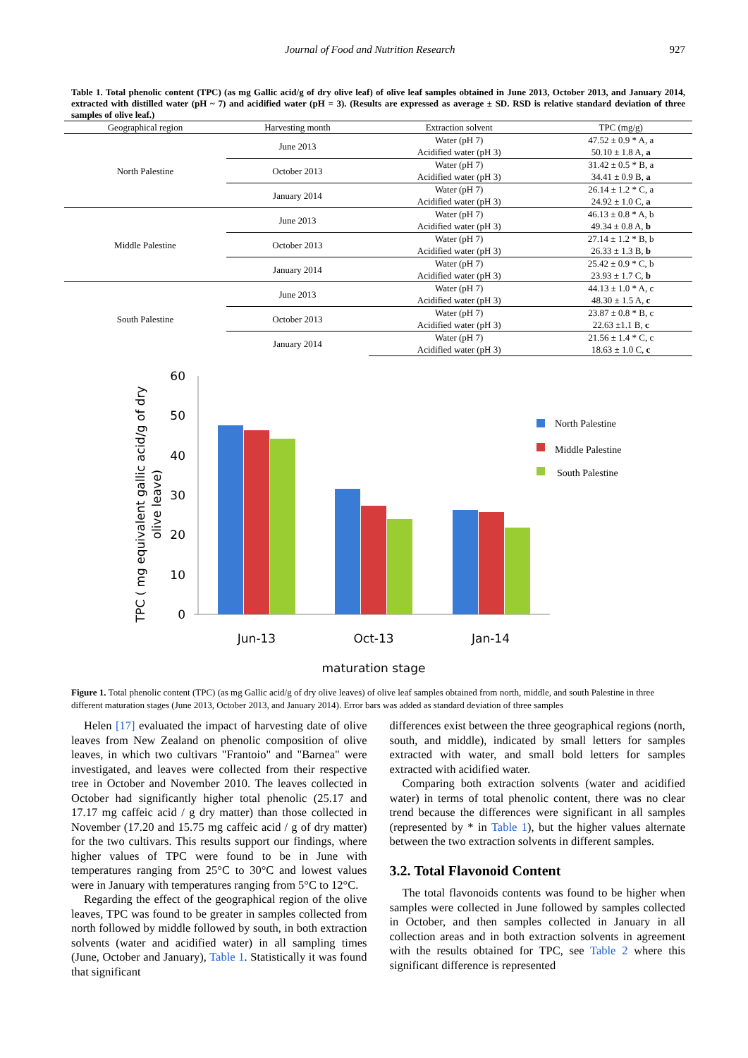Journal of Food and Nutrition Research 927
Table 1. Total phenolic content (TPC) (as mg Gallic acid/g of dry olive leaf) of olive leaf samples obtained in June 2013, October 2013, and January 2014, extracted with distilled water (pH ~ 7) and acidified water (pH = 3). (Results are expressed as average ± SD. RSD is relative standard deviation of three samples of olive leaf.)
| Geographical region | Harvesting month | Extraction solvent | TPC (mg/g) |
| --- | --- | --- | --- |
| North Palestine | June 2013 | Water (pH 7) | 47.52 ± 0.9 * A, a |
| | | Acidified water (pH 3) | 50.10 ± 1.8 A, a |
| | October 2013 | Water (pH 7) | 31.42 ± 0.5 * B, a |
| | | Acidified water (pH 3) | 34.41 ± 0.9 B, a |
| | January 2014 | Water (pH 7) | 26.14 ± 1.2 * C, a |
| | | Acidified water (pH 3) | 24.92 ± 1.0 C, a |
| Middle Palestine | June 2013 | Water (pH 7) | 46.13 ± 0.8 * A, b |
| | | Acidified water (pH 3) | 49.34 ± 0.8 A, b |
| | October 2013 | Water (pH 7) | 27.14 ± 1.2 * B, b |
| | | Acidified water (pH 3) | 26.33 ± 1.3 B, b |
| | January 2014 | Water (pH 7) | 25.42 ± 0.9 * C, b |
| | | Acidified water (pH 3) | 23.93 ± 1.7 C, b |
| South Palestine | June 2013 | Water (pH 7) | 44.13 ± 1.0 * A, c |
| | | Acidified water (pH 3) | 48.30 ± 1.5 A, c |
| | October 2013 | Water (pH 7) | 23.87 ± 0.8 * B, c |
| | | Acidified water (pH 3) | 22.63 ±1.1 B, c |
| | January 2014 | Water (pH 7) | 21.56 ± 1.4 * C, c |
| | | Acidified water (pH 3) | 18.63 ± 1.0 C, c |
60
50
40
30
20
10
0
Jun-13
Oct-13
Jan-14
maturation stage
TPC ( mg equivalent gallic acid/g of dry
olive leave)
North Palestine
Middle Palestine
South Palestine
Figure 1. Total phenolic content (TPC) (as mg Gallic acid/g of dry olive leaves) of olive leaf samples obtained from north, middle, and south Palestine in three different maturation stages (June 2013, October 2013, and January 2014). Error bars was added as standard deviation of three samples
Helen [17] evaluated the impact of harvesting date of olive leaves from New Zealand on phenolic composition of olive leaves, in which two cultivars "Frantoio" and "Barnea" were investigated, and leaves were collected from their respective tree in October and November 2010. The leaves collected in October had significantly higher total phenolic (25.17 and 17.17 mg caffeic acid / g dry matter) than those collected in November (17.20 and 15.75 mg caffeic acid / g of dry matter) for the two cultivars. This results support our findings, where higher values of TPC were found to be in June with temperatures ranging from 25°C to 30°C and lowest values were in January with temperatures ranging from 5°C to 12°C.
Regarding the effect of the geographical region of the olive leaves, TPC was found to be greater in samples collected from north followed by middle followed by south, in both extraction solvents (water and acidified water) in all sampling times (June, October and January), Table 1. Statistically it was found that significant
differences exist between the three geographical regions (north, south, and middle), indicated by small letters for samples extracted with water, and small bold letters for samples extracted with acidified water.
Comparing both extraction solvents (water and acidified water) in terms of total phenolic content, there was no clear trend because the differences were significant in all samples (represented by * in Table 1), but the higher values alternate between the two extraction solvents in different samples.
3.2. Total Flavonoid Content
The total flavonoids contents was found to be higher when samples were collected in June followed by samples collected in October, and then samples collected in January in all collection areas and in both extraction solvents in agreement with the results obtained for TPC, see Table 2 where this significant difference is represented